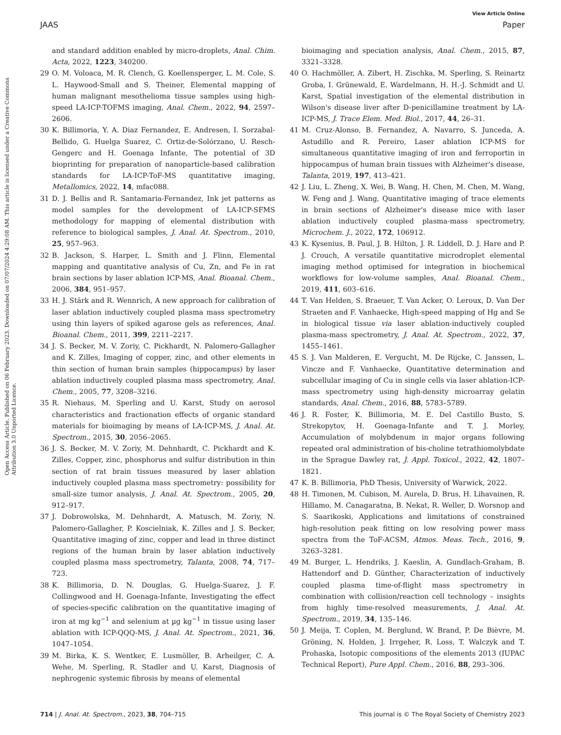View Article Online
JAAS Paper
Open Access Article. Published on 06 February 2023. Downloaded on 07/07/2024 4:29:08 AM. This article is licensed under a Creative Commons Attribution 3.0 Unported Licence.
and standard addition enabled by micro-droplets, Anal. Chim. Acta, 2022, 1223, 340200.
29 O. M. Voloaca, M. R. Clench, G. Koellensperger, L. M. Cole, S. L. Haywood-Small and S. Theiner, Elemental mapping of human malignant mesothelioma tissue samples using high-speed LA-ICP-TOFMS imaging, Anal. Chem., 2022, 94, 2597–2606.
30 K. Billimoria, Y. A. Diaz Fernandez, E. Andresen, I. Sorzabal-Bellido, G. Huelga Suarez, C. Ortiz-de-Solórzano, U. Resch-Gengerc and H. Goenaga Infante, The potential of 3D bioprinting for preparation of nanoparticle-based calibration standards for LA-ICP-ToF-MS quantitative imaging, Metallomics, 2022, 14, mfac088.
31 D. J. Bellis and R. Santamaria-Fernandez, Ink jet patterns as model samples for the development of LA-ICP-SFMS methodology for mapping of elemental distribution with reference to biological samples, J. Anal. At. Spectrom., 2010, 25, 957–963.
32 B. Jackson, S. Harper, L. Smith and J. Flinn, Elemental mapping and quantitative analysis of Cu, Zn, and Fe in rat brain sections by laser ablation ICP-MS, Anal. Bioanal. Chem., 2006, 384, 951–957.
33 H. J. Stärk and R. Wennrich, A new approach for calibration of laser ablation inductively coupled plasma mass spectrometry using thin layers of spiked agarose gels as references, Anal. Bioanal. Chem., 2011, 399, 2211–2217.
34 J. S. Becker, M. V. Zoriy, C. Pickhardt, N. Palomero-Gallagher and K. Zilles, Imaging of copper, zinc, and other elements in thin section of human brain samples (hippocampus) by laser ablation inductively coupled plasma mass spectrometry, Anal. Chem., 2005, 77, 3208–3216.
35 R. Niehaus, M. Sperling and U. Karst, Study on aerosol characteristics and fractionation effects of organic standard materials for bioimaging by means of LA-ICP-MS, J. Anal. At. Spectrom., 2015, 30, 2056–2065.
36 J. S. Becker, M. V. Zoriy, M. Dehnhardt, C. Pickhardt and K. Zilles, Copper, zinc, phosphorus and sulfur distribution in thin section of rat brain tissues measured by laser ablation inductively coupled plasma mass spectrometry: possibility for small-size tumor analysis, J. Anal. At. Spectrom., 2005, 20, 912–917.
37 J. Dobrowolska, M. Dehnhardt, A. Matusch, M. Zoriy, N. Palomero-Gallagher, P. Koscielniak, K. Zilles and J. S. Becker, Quantitative imaging of zinc, copper and lead in three distinct regions of the human brain by laser ablation inductively coupled plasma mass spectrometry, Talanta, 2008, 74, 717–723.
38 K. Billimoria, D. N. Douglas, G. Huelga-Suarez, J. F. Collingwood and H. Goenaga-Infante, Investigating the effect of species-specific calibration on the quantitative imaging of iron at mg kg<sup>−1</sup> and selenium at µg kg<sup>−1</sup> in tissue using laser ablation with ICP-QQQ-MS, J. Anal. At. Spectrom., 2021, 36, 1047–1054.
39 M. Birka, K. S. Wentker, E. Lusmöller, B. Arheilger, C. A. Wehe, M. Sperling, R. Stadler and U. Karst, Diagnosis of nephrogenic systemic fibrosis by means of elemental
bioimaging and speciation analysis, Anal. Chem., 2015, 87, 3321–3328.
40 O. Hachmöller, A. Zibert, H. Zischka, M. Sperling, S. Reinartz Groba, I. Grünewald, E. Wardelmann, H. H.-J. Schmidt and U. Karst, Spatial investigation of the elemental distribution in Wilson's disease liver after D-penicillamine treatment by LA-ICP-MS, J. Trace Elem. Med. Biol., 2017, 44, 26–31.
41 M. Cruz-Alonso, B. Fernandez, A. Navarro, S. Junceda, A. Astudillo and R. Pereiro, Laser ablation ICP-MS for simultaneous quantitative imaging of iron and ferroportin in hippocampus of human brain tissues with Alzheimer's disease, Talanta, 2019, 197, 413–421.
42 J. Liu, L. Zheng, X. Wei, B. Wang, H. Chen, M. Chen, M. Wang, W. Feng and J. Wang, Quantitative imaging of trace elements in brain sections of Alzheimer's disease mice with laser ablation inductively coupled plasma-mass spectrometry, Microchem. J., 2022, 172, 106912.
43 K. Kysenius, B. Paul, J. B. Hilton, J. R. Liddell, D. J. Hare and P. J. Crouch, A versatile quantitative microdroplet elemental imaging method optimised for integration in biochemical workflows for low-volume samples, Anal. Bioanal. Chem., 2019, 411, 603–616.
44 T. Van Helden, S. Braeuer, T. Van Acker, O. Leroux, D. Van Der Straeten and F. Vanhaecke, High-speed mapping of Hg and Se in biological tissue via laser ablation-inductively coupled plasma-mass spectrometry, J. Anal. At. Spectrom., 2022, 37, 1455–1461.
45 S. J. Van Malderen, E. Vergucht, M. De Rijcke, C. Janssen, L. Vincze and F. Vanhaecke, Quantitative determination and subcellular imaging of Cu in single cells via laser ablation-ICP-mass spectrometry using high-density microarray gelatin standards, Anal. Chem., 2016, 88, 5783–5789.
46 J. R. Foster, K. Billimoria, M. E. Del Castillo Busto, S. Strekopytov, H. Goenaga-Infante and T. J. Morley, Accumulation of molybdenum in major organs following repeated oral administration of bis-choline tetrathiomolybdate in the Sprague Dawley rat, J. Appl. Toxicol., 2022, 42, 1807–1821.
47 K. B. Billimoria, PhD Thesis, University of Warwick, 2022.
48 H. Timonen, M. Cubison, M. Aurela, D. Brus, H. Lihavainen, R. Hillamo, M. Canagaratna, B. Nekat, R. Weller, D. Worsnop and S. Saarikoski, Applications and limitations of constrained high-resolution peak fitting on low resolving power mass spectra from the ToF-ACSM, Atmos. Meas. Tech., 2016, 9, 3263–3281.
49 M. Burger, L. Hendriks, J. Kaeslin, A. Gundlach-Graham, B. Hattendorf and D. Günther, Characterization of inductively coupled plasma time-of-flight mass spectrometry in combination with collision/reaction cell technology – insights from highly time-resolved measurements, J. Anal. At. Spectrom., 2019, 34, 135–146.
50 J. Meija, T. Coplen, M. Berglund, W. Brand, P. De Bièvre, M. Gröning, N. Holden, J. Irrgeher, R. Loss, T. Walczyk and T. Prohaska, Isotopic compositions of the elements 2013 (IUPAC Technical Report), Pure Appl. Chem., 2016, 88, 293–306.
714 | J. Anal. At. Spectrom., 2023, 38, 704–715 This journal is © The Royal Society of Chemistry 2023